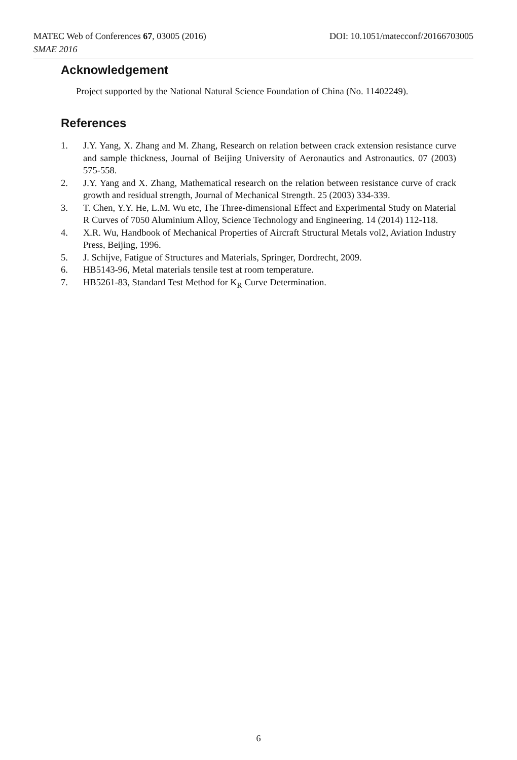DOI: 10.1051/matecconf/20166703005 MATEC Web of Conferences 67, 03005 (2016)
SMAE 2016
Acknowledgement
Project supported by the National Natural Science Foundation of China (No. 11402249).
References
1. J.Y. Yang, X. Zhang and M. Zhang, Research on relation between crack extension resistance curve and sample thickness, Journal of Beijing University of Aeronautics and Astronautics. 07 (2003) 575-558.
2. J.Y. Yang and X. Zhang, Mathematical research on the relation between resistance curve of crack growth and residual strength, Journal of Mechanical Strength. 25 (2003) 334-339.
3. T. Chen, Y.Y. He, L.M. Wu etc, The Three-dimensional Effect and Experimental Study on Material R Curves of 7050 Aluminium Alloy, Science Technology and Engineering. 14 (2014) 112-118.
4. X.R. Wu, Handbook of Mechanical Properties of Aircraft Structural Metals vol2, Aviation Industry Press, Beijing, 1996.
5. J. Schijve, Fatigue of Structures and Materials, Springer, Dordrecht, 2009.
6. HB5143-96, Metal materials tensile test at room temperature.
7. HB5261-83, Standard Test Method for K<sub>R</sub> Curve Determination.
6